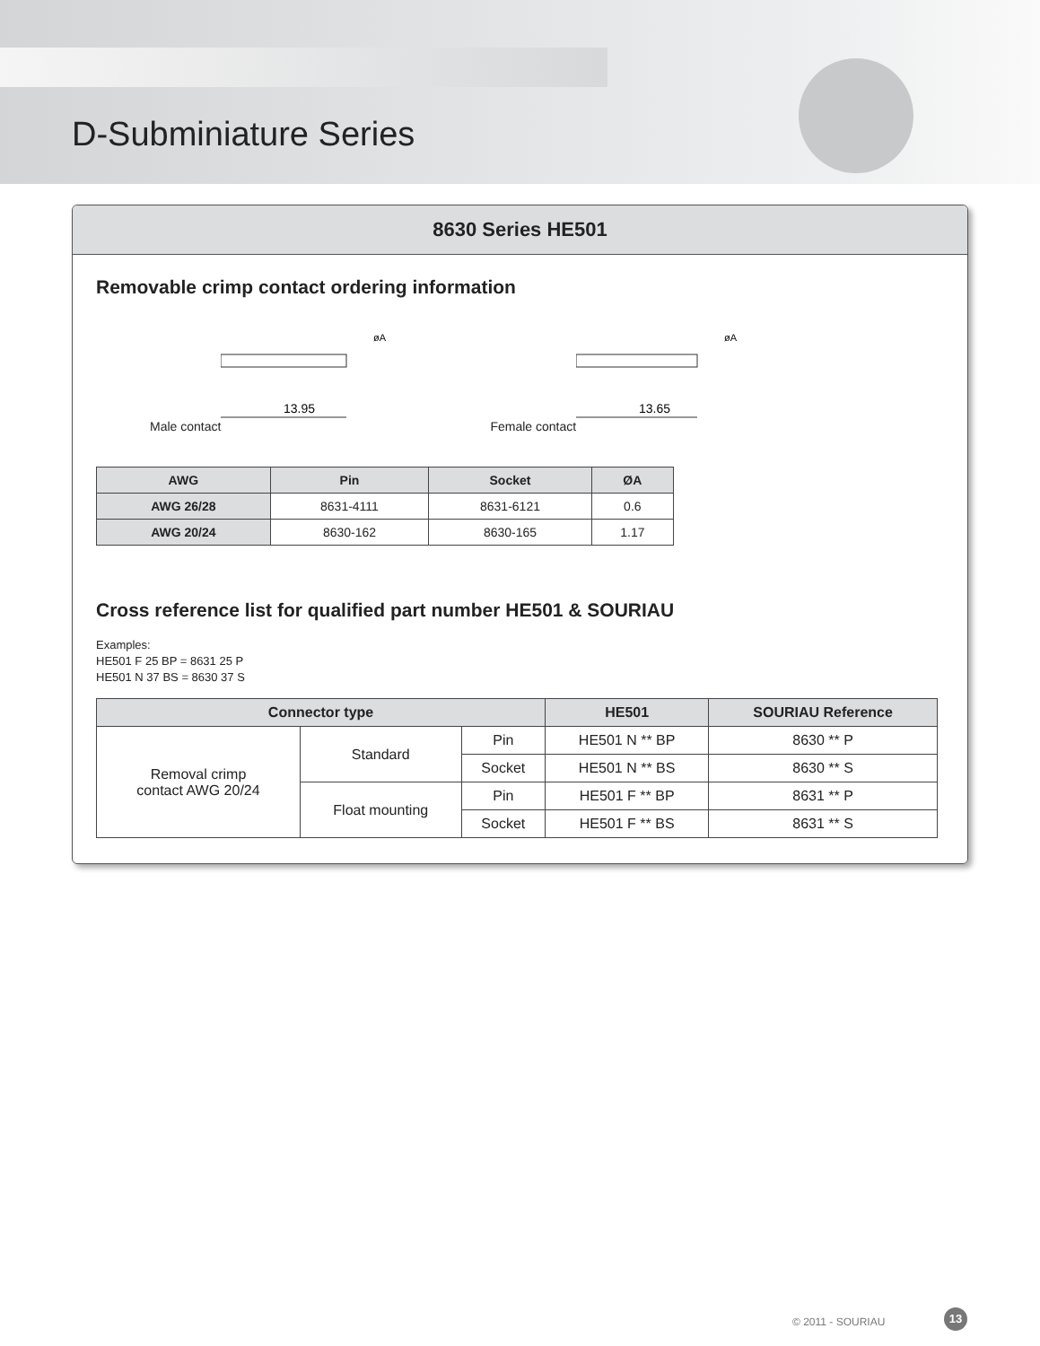D-Subminiature Series
8630 Series HE501
Removable crimp contact ordering information
Male contact
13.95
øA
Female contact
13.65
øA
| AWG | Pin | Socket | ØA |
| --- | --- | --- | --- |
| AWG 26/28 | 8631-4111 | 8631-6121 | 0.6 |
| AWG 20/24 | 8630-162 | 8630-165 | 1.17 |
Cross reference list for qualified part number HE501 & SOURIAU
Examples:
HE501 F 25 BP = 8631 25 P
HE501 N 37 BS = 8630 37 S
| Connector type | | | HE501 | SOURIAU Reference |
| --- | --- | --- | --- | --- |
| Removal crimp contact AWG 20/24 | Standard | Pin | HE501 N ** BP | 8630 ** P |
| | | Socket | HE501 N ** BS | 8630 ** S |
| | Float mounting | Pin | HE501 F ** BP | 8631 ** P |
| | | Socket | HE501 F ** BS | 8631 ** S |
© 2011 - SOURIAU
13